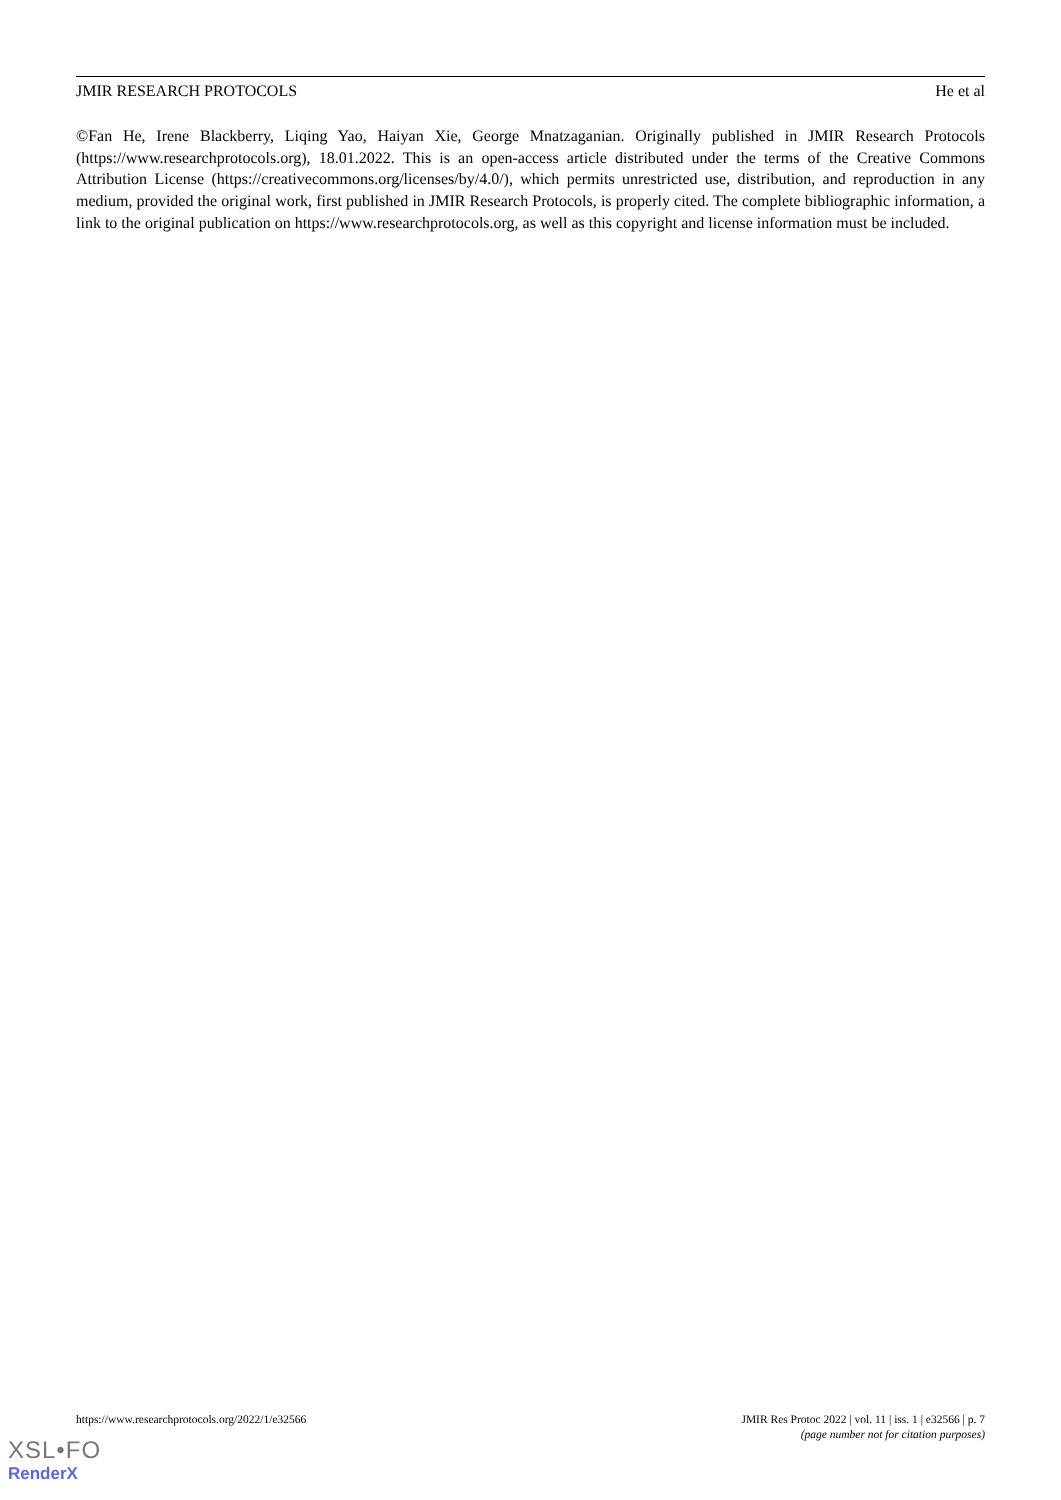JMIR RESEARCH PROTOCOLS He et al
©Fan He, Irene Blackberry, Liqing Yao, Haiyan Xie, George Mnatzaganian. Originally published in JMIR Research Protocols (https://www.researchprotocols.org), 18.01.2022. This is an open-access article distributed under the terms of the Creative Commons Attribution License (https://creativecommons.org/licenses/by/4.0/), which permits unrestricted use, distribution, and reproduction in any medium, provided the original work, first published in JMIR Research Protocols, is properly cited. The complete bibliographic information, a link to the original publication on https://www.researchprotocols.org, as well as this copyright and license information must be included.
https://www.researchprotocols.org/2022/1/e32566 JMIR Res Protoc 2022 | vol. 11 | iss. 1 | e32566 | p. 7
(page number not for citation purposes)
XSL•FO
RenderX